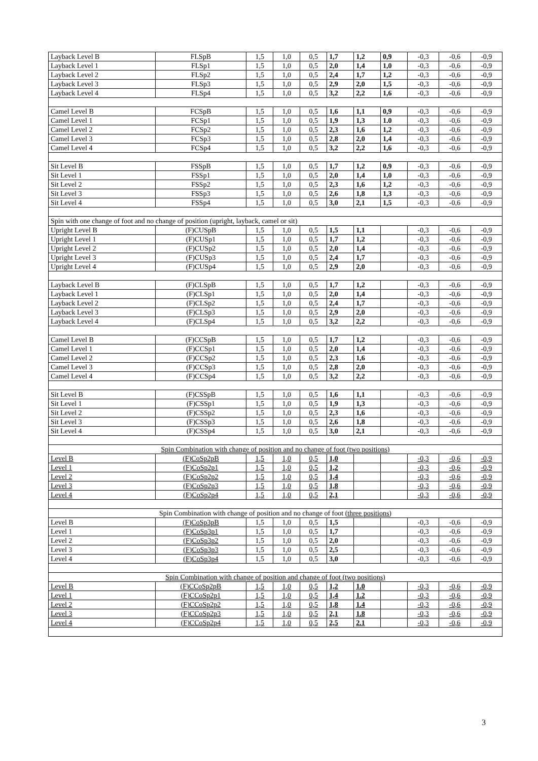| Layback Level B | FLSpB | 1,5 | 1,0 | 0,5 | 1,7 | 1,2 | 0,9 | -0,3 | -0,6 | -0,9 |
| Layback Level 1 | FLSp1 | 1,5 | 1,0 | 0,5 | 2,0 | 1,4 | 1,0 | -0,3 | -0,6 | -0,9 |
| Layback Level 2 | FLSp2 | 1,5 | 1,0 | 0,5 | 2,4 | 1,7 | 1,2 | -0,3 | -0,6 | -0,9 |
| Layback Level 3 | FLSp3 | 1,5 | 1,0 | 0,5 | 2,9 | 2,0 | 1,5 | -0,3 | -0,6 | -0,9 |
| Layback Level 4 | FLSp4 | 1,5 | 1,0 | 0,5 | 3,2 | 2,2 | 1,6 | -0,3 | -0,6 | -0,9 |
| Camel Level B | FCSpB | 1,5 | 1,0 | 0,5 | 1,6 | 1,1 | 0,9 | -0,3 | -0,6 | -0,9 |
| Camel Level 1 | FCSp1 | 1,5 | 1,0 | 0,5 | 1,9 | 1,3 | 1.0 | -0,3 | -0,6 | -0,9 |
| Camel Level 2 | FCSp2 | 1,5 | 1,0 | 0,5 | 2,3 | 1,6 | 1,2 | -0,3 | -0,6 | -0,9 |
| Camel Level 3 | FCSp3 | 1,5 | 1,0 | 0,5 | 2,8 | 2,0 | 1,4 | -0,3 | -0,6 | -0,9 |
| Camel Level 4 | FCSp4 | 1,5 | 1,0 | 0,5 | 3,2 | 2,2 | 1,6 | -0,3 | -0,6 | -0,9 |
| Sit Level B | FSSpB | 1,5 | 1,0 | 0,5 | 1,7 | 1,2 | 0,9 | -0,3 | -0,6 | -0,9 |
| Sit Level 1 | FSSp1 | 1,5 | 1,0 | 0,5 | 2,0 | 1,4 | 1,0 | -0,3 | -0,6 | -0,9 |
| Sit Level 2 | FSSp2 | 1,5 | 1,0 | 0,5 | 2,3 | 1,6 | 1,2 | -0,3 | -0,6 | -0,9 |
| Sit Level 3 | FSSp3 | 1,5 | 1,0 | 0,5 | 2,6 | 1,8 | 1,3 | -0,3 | -0,6 | -0,9 |
| Sit Level 4 | FSSp4 | 1,5 | 1,0 | 0,5 | 3,0 | 2,1 | 1,5 | -0,3 | -0,6 | -0,9 |
| Spin with one change of foot and no change of position (upright, layback, camel or sit) | | | | | | | | | | |
| Upright Level B | (F)CUSpB | 1,5 | 1,0 | 0,5 | 1,5 | 1,1 | | -0,3 | -0,6 | -0,9 |
| Upright Level 1 | (F)CUSp1 | 1,5 | 1,0 | 0,5 | 1,7 | 1,2 | | -0,3 | -0,6 | -0,9 |
| Upright Level 2 | (F)CUSp2 | 1,5 | 1,0 | 0,5 | 2,0 | 1,4 | | -0,3 | -0,6 | -0,9 |
| Upright Level 3 | (F)CUSp3 | 1,5 | 1,0 | 0,5 | 2,4 | 1,7 | | -0,3 | -0,6 | -0,9 |
| Upright Level 4 | (F)CUSp4 | 1,5 | 1,0 | 0,5 | 2,9 | 2,0 | | -0,3 | -0,6 | -0,9 |
| Layback Level B | (F)CLSpB | 1,5 | 1,0 | 0,5 | 1,7 | 1,2 | | -0,3 | -0,6 | -0,9 |
| Layback Level 1 | (F)CLSp1 | 1,5 | 1,0 | 0,5 | 2,0 | 1,4 | | -0,3 | -0,6 | -0,9 |
| Layback Level 2 | (F)CLSp2 | 1,5 | 1,0 | 0,5 | 2,4 | 1,7 | | -0,3 | -0,6 | -0,9 |
| Layback Level 3 | (F)CLSp3 | 1,5 | 1,0 | 0,5 | 2,9 | 2,0 | | -0,3 | -0,6 | -0,9 |
| Layback Level 4 | (F)CLSp4 | 1,5 | 1,0 | 0,5 | 3,2 | 2,2 | | -0,3 | -0,6 | -0,9 |
| Camel Level B | (F)CCSpB | 1,5 | 1,0 | 0,5 | 1,7 | 1,2 | | -0,3 | -0,6 | -0,9 |
| Camel Level 1 | (F)CCSp1 | 1,5 | 1,0 | 0,5 | 2,0 | 1,4 | | -0,3 | -0,6 | -0,9 |
| Camel Level 2 | (F)CCSp2 | 1,5 | 1,0 | 0,5 | 2,3 | 1,6 | | -0,3 | -0,6 | -0,9 |
| Camel Level 3 | (F)CCSp3 | 1,5 | 1,0 | 0,5 | 2,8 | 2,0 | | -0,3 | -0,6 | -0,9 |
| Camel Level 4 | (F)CCSp4 | 1,5 | 1,0 | 0,5 | 3,2 | 2,2 | | -0,3 | -0,6 | -0,9 |
| Sit Level B | (F)CSSpB | 1,5 | 1,0 | 0,5 | 1,6 | 1,1 | | -0,3 | -0,6 | -0,9 |
| Sit Level 1 | (F)CSSp1 | 1,5 | 1,0 | 0,5 | 1,9 | 1,3 | | -0,3 | -0,6 | -0,9 |
| Sit Level 2 | (F)CSSp2 | 1,5 | 1,0 | 0,5 | 2,3 | 1,6 | | -0,3 | -0,6 | -0,9 |
| Sit Level 3 | (F)CSSp3 | 1,5 | 1,0 | 0,5 | 2,6 | 1,8 | | -0,3 | -0,6 | -0,9 |
| Sit Level 4 | (F)CSSp4 | 1,5 | 1,0 | 0,5 | 3,0 | 2,1 | | -0,3 | -0,6 | -0,9 |
| Spin Combination with change of position and no change of foot (two positions) | | | | | | | | | | |
| Level B | (F)CoSp2pB | 1,5 | 1,0 | 0,5 | 1,0 | | | -0,3 | -0,6 | -0,9 |
| Level 1 | (F)CoSp2p1 | 1,5 | 1,0 | 0,5 | 1,2 | | | -0,3 | -0,6 | -0,9 |
| Level 2 | (F)CoSp2p2 | 1,5 | 1,0 | 0,5 | 1,4 | | | -0,3 | -0,6 | -0,9 |
| Level 3 | (F)CoSp2p3 | 1,5 | 1,0 | 0,5 | 1,8 | | | -0,3 | -0,6 | -0,9 |
| Level 4 | (F)CoSp2p4 | 1,5 | 1,0 | 0,5 | 2,1 | | | -0,3 | -0,6 | -0,9 |
| Spin Combination with change of position and no change of foot (three positions) | | | | | | | | | | |
| Level B | (F)CoSp3pB | 1,5 | 1,0 | 0,5 | 1,5 | | | -0,3 | -0,6 | -0,9 |
| Level 1 | (F)CoSp3p1 | 1,5 | 1,0 | 0,5 | 1,7 | | | -0,3 | -0,6 | -0,9 |
| Level 2 | (F)CoSp3p2 | 1,5 | 1,0 | 0,5 | 2,0 | | | -0,3 | -0,6 | -0,9 |
| Level 3 | (F)CoSp3p3 | 1,5 | 1,0 | 0,5 | 2,5 | | | -0,3 | -0,6 | -0,9 |
| Level 4 | (F)CoSp3p4 | 1,5 | 1,0 | 0,5 | 3,0 | | | -0,3 | -0,6 | -0,9 |
| Spin Combination with change of position and change of foot (two positions) | | | | | | | | | | |
| Level B | (F)CCoSp2pB | 1,5 | 1,0 | 0,5 | 1,2 | 1.0 | | -0,3 | -0,6 | -0,9 |
| Level 1 | (F)CCoSp2p1 | 1,5 | 1,0 | 0,5 | 1,4 | 1.2 | | -0,3 | -0,6 | -0,9 |
| Level 2 | (F)CCoSp2p2 | 1,5 | 1,0 | 0,5 | 1,8 | 1.4 | | -0,3 | -0,6 | -0,9 |
| Level 3 | (F)CCoSp2p3 | 1,5 | 1,0 | 0,5 | 2,1 | 1.8 | | -0,3 | -0,6 | -0,9 |
| Level 4 | (F)CCoSp2p4 | 1,5 | 1,0 | 0,5 | 2,5 | 2.1 | | -0,3 | -0,6 | -0,9 |
3